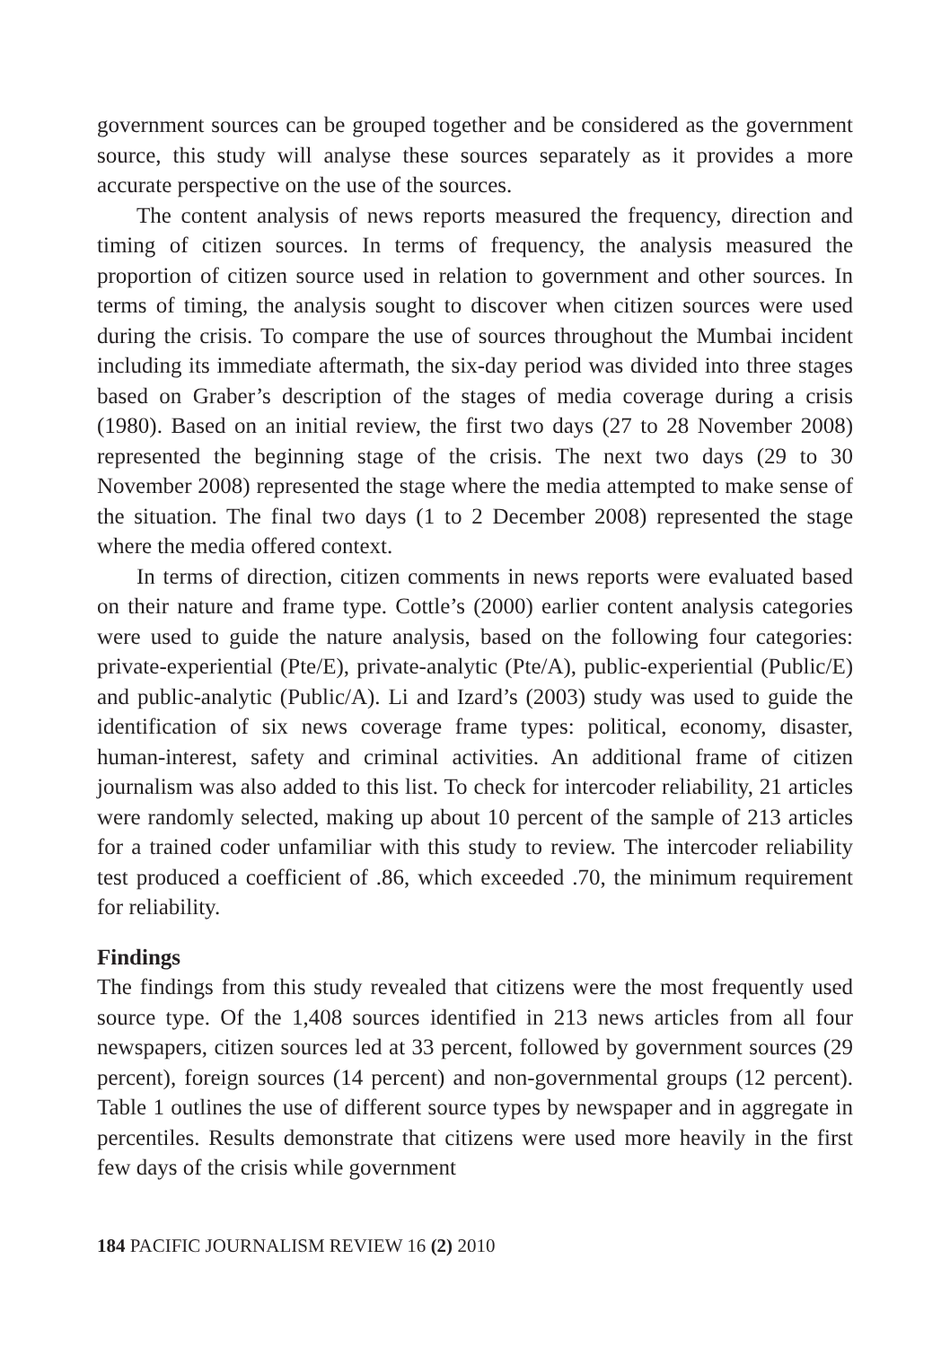government sources can be grouped together and be considered as the government source, this study will analyse these sources separately as it provides a more accurate perspective on the use of the sources.
The content analysis of news reports measured the frequency, direction and timing of citizen sources. In terms of frequency, the analysis measured the proportion of citizen source used in relation to government and other sources. In terms of timing, the analysis sought to discover when citizen sources were used during the crisis. To compare the use of sources throughout the Mumbai incident including its immediate aftermath, the six-day period was divided into three stages based on Graber’s description of the stages of media coverage during a crisis (1980). Based on an initial review, the first two days (27 to 28 November 2008) represented the beginning stage of the crisis. The next two days (29 to 30 November 2008) represented the stage where the media attempted to make sense of the situation. The final two days (1 to 2 December 2008) represented the stage where the media offered context.
In terms of direction, citizen comments in news reports were evaluated based on their nature and frame type. Cottle’s (2000) earlier content analysis categories were used to guide the nature analysis, based on the following four categories: private-experiential (Pte/E), private-analytic (Pte/A), public-experiential (Public/E) and public-analytic (Public/A). Li and Izard’s (2003) study was used to guide the identification of six news coverage frame types: political, economy, disaster, human-interest, safety and criminal activities. An additional frame of citizen journalism was also added to this list. To check for intercoder reliability, 21 articles were randomly selected, making up about 10 percent of the sample of 213 articles for a trained coder unfamiliar with this study to review. The intercoder reliability test produced a coefficient of .86, which exceeded .70, the minimum requirement for reliability.
Findings
The findings from this study revealed that citizens were the most frequently used source type. Of the 1,408 sources identified in 213 news articles from all four newspapers, citizen sources led at 33 percent, followed by government sources (29 percent), foreign sources (14 percent) and non-governmental groups (12 percent). Table 1 outlines the use of different source types by newspaper and in aggregate in percentiles. Results demonstrate that citizens were used more heavily in the first few days of the crisis while government
184 PACIFIC JOURNALISM REVIEW 16 (2) 2010